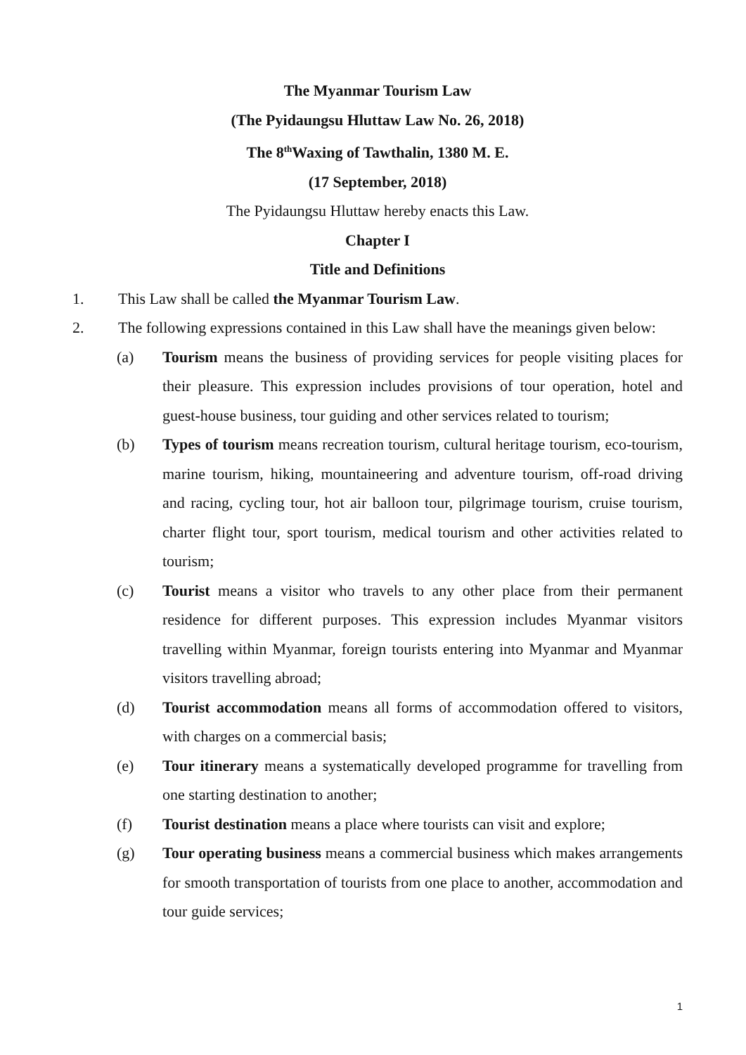The Myanmar Tourism Law
(The Pyidaungsu Hluttaw Law No. 26, 2018)
The 8<sup>th</sup>Waxing of Tawthalin, 1380 M. E.
(17 September, 2018)
The Pyidaungsu Hluttaw hereby enacts this Law.
Chapter I
Title and Definitions
1. This Law shall be called the Myanmar Tourism Law.
2. The following expressions contained in this Law shall have the meanings given below:
(a) Tourism means the business of providing services for people visiting places for their pleasure. This expression includes provisions of tour operation, hotel and guest-house business, tour guiding and other services related to tourism;
(b) Types of tourism means recreation tourism, cultural heritage tourism, eco-tourism, marine tourism, hiking, mountaineering and adventure tourism, off-road driving and racing, cycling tour, hot air balloon tour, pilgrimage tourism, cruise tourism, charter flight tour, sport tourism, medical tourism and other activities related to tourism;
(c) Tourist means a visitor who travels to any other place from their permanent residence for different purposes. This expression includes Myanmar visitors travelling within Myanmar, foreign tourists entering into Myanmar and Myanmar visitors travelling abroad;
(d) Tourist accommodation means all forms of accommodation offered to visitors, with charges on a commercial basis;
(e) Tour itinerary means a systematically developed programme for travelling from one starting destination to another;
(f) Tourist destination means a place where tourists can visit and explore;
(g) Tour operating business means a commercial business which makes arrangements for smooth transportation of tourists from one place to another, accommodation and tour guide services;
1